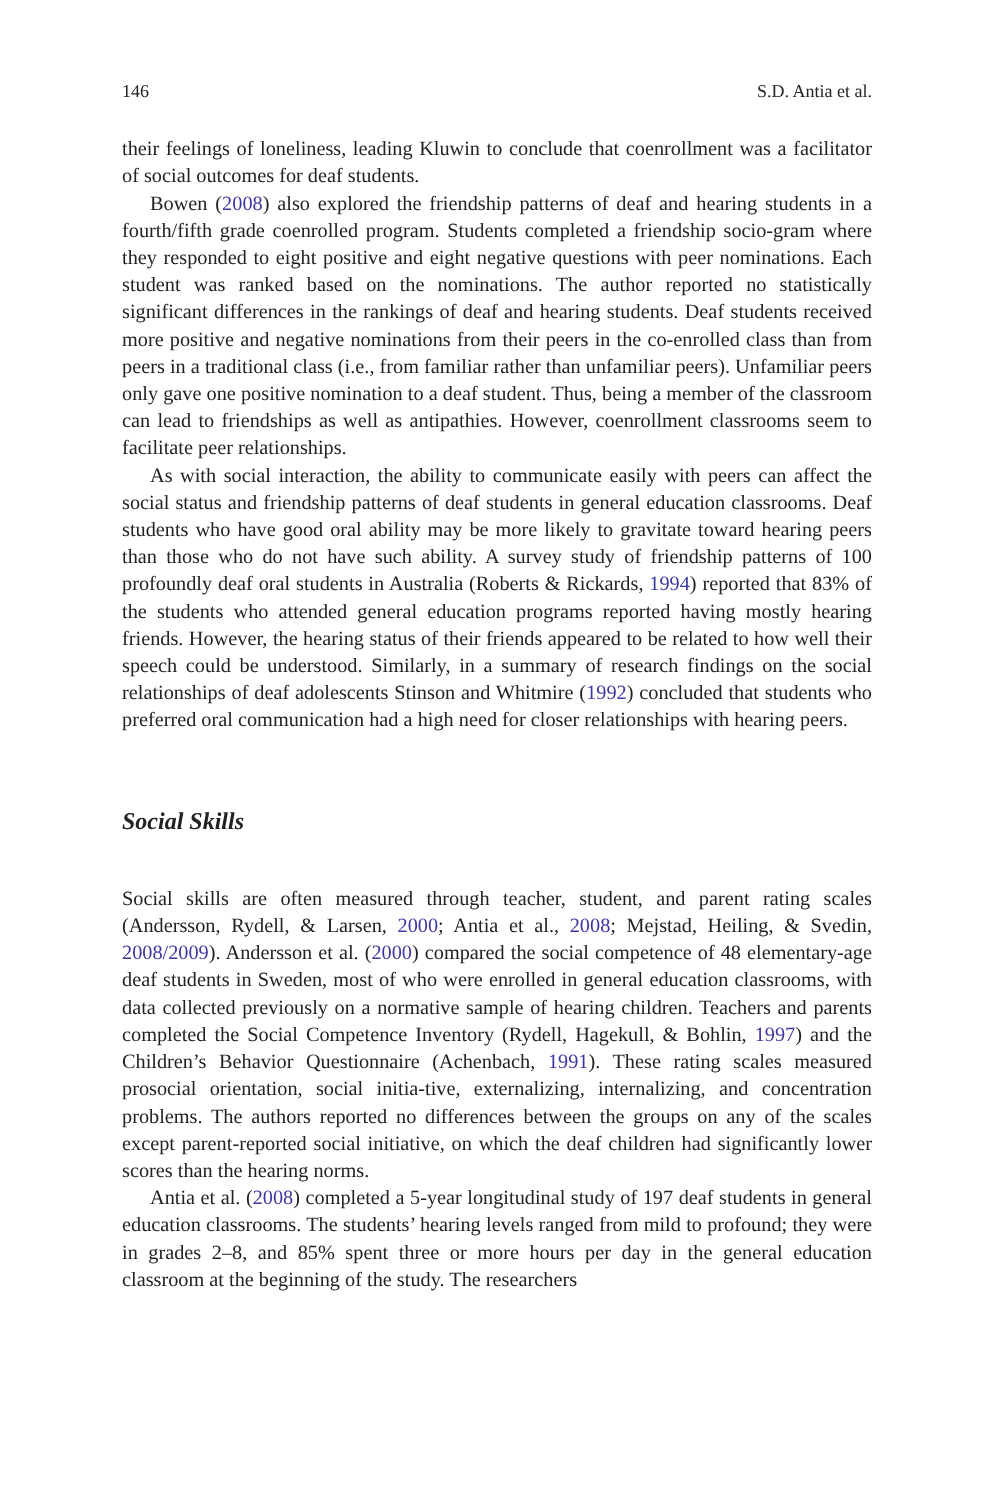146 S.D. Antia et al.
their feelings of loneliness, leading Kluwin to conclude that coenrollment was a facilitator of social outcomes for deaf students.
Bowen (2008) also explored the friendship patterns of deaf and hearing students in a fourth/fifth grade coenrolled program. Students completed a friendship socio-gram where they responded to eight positive and eight negative questions with peer nominations. Each student was ranked based on the nominations. The author reported no statistically significant differences in the rankings of deaf and hearing students. Deaf students received more positive and negative nominations from their peers in the co-enrolled class than from peers in a traditional class (i.e., from familiar rather than unfamiliar peers). Unfamiliar peers only gave one positive nomination to a deaf student. Thus, being a member of the classroom can lead to friendships as well as antipathies. However, coenrollment classrooms seem to facilitate peer relationships.
As with social interaction, the ability to communicate easily with peers can affect the social status and friendship patterns of deaf students in general education classrooms. Deaf students who have good oral ability may be more likely to gravitate toward hearing peers than those who do not have such ability. A survey study of friendship patterns of 100 profoundly deaf oral students in Australia (Roberts & Rickards, 1994) reported that 83% of the students who attended general education programs reported having mostly hearing friends. However, the hearing status of their friends appeared to be related to how well their speech could be understood. Similarly, in a summary of research findings on the social relationships of deaf adolescents Stinson and Whitmire (1992) concluded that students who preferred oral communication had a high need for closer relationships with hearing peers.
Social Skills
Social skills are often measured through teacher, student, and parent rating scales (Andersson, Rydell, & Larsen, 2000; Antia et al., 2008; Mejstad, Heiling, & Svedin, 2008/2009). Andersson et al. (2000) compared the social competence of 48 elementary-age deaf students in Sweden, most of who were enrolled in general education classrooms, with data collected previously on a normative sample of hearing children. Teachers and parents completed the Social Competence Inventory (Rydell, Hagekull, & Bohlin, 1997) and the Children’s Behavior Questionnaire (Achenbach, 1991). These rating scales measured prosocial orientation, social initia-tive, externalizing, internalizing, and concentration problems. The authors reported no differences between the groups on any of the scales except parent-reported social initiative, on which the deaf children had significantly lower scores than the hearing norms.
Antia et al. (2008) completed a 5-year longitudinal study of 197 deaf students in general education classrooms. The students’ hearing levels ranged from mild to profound; they were in grades 2–8, and 85% spent three or more hours per day in the general education classroom at the beginning of the study. The researchers